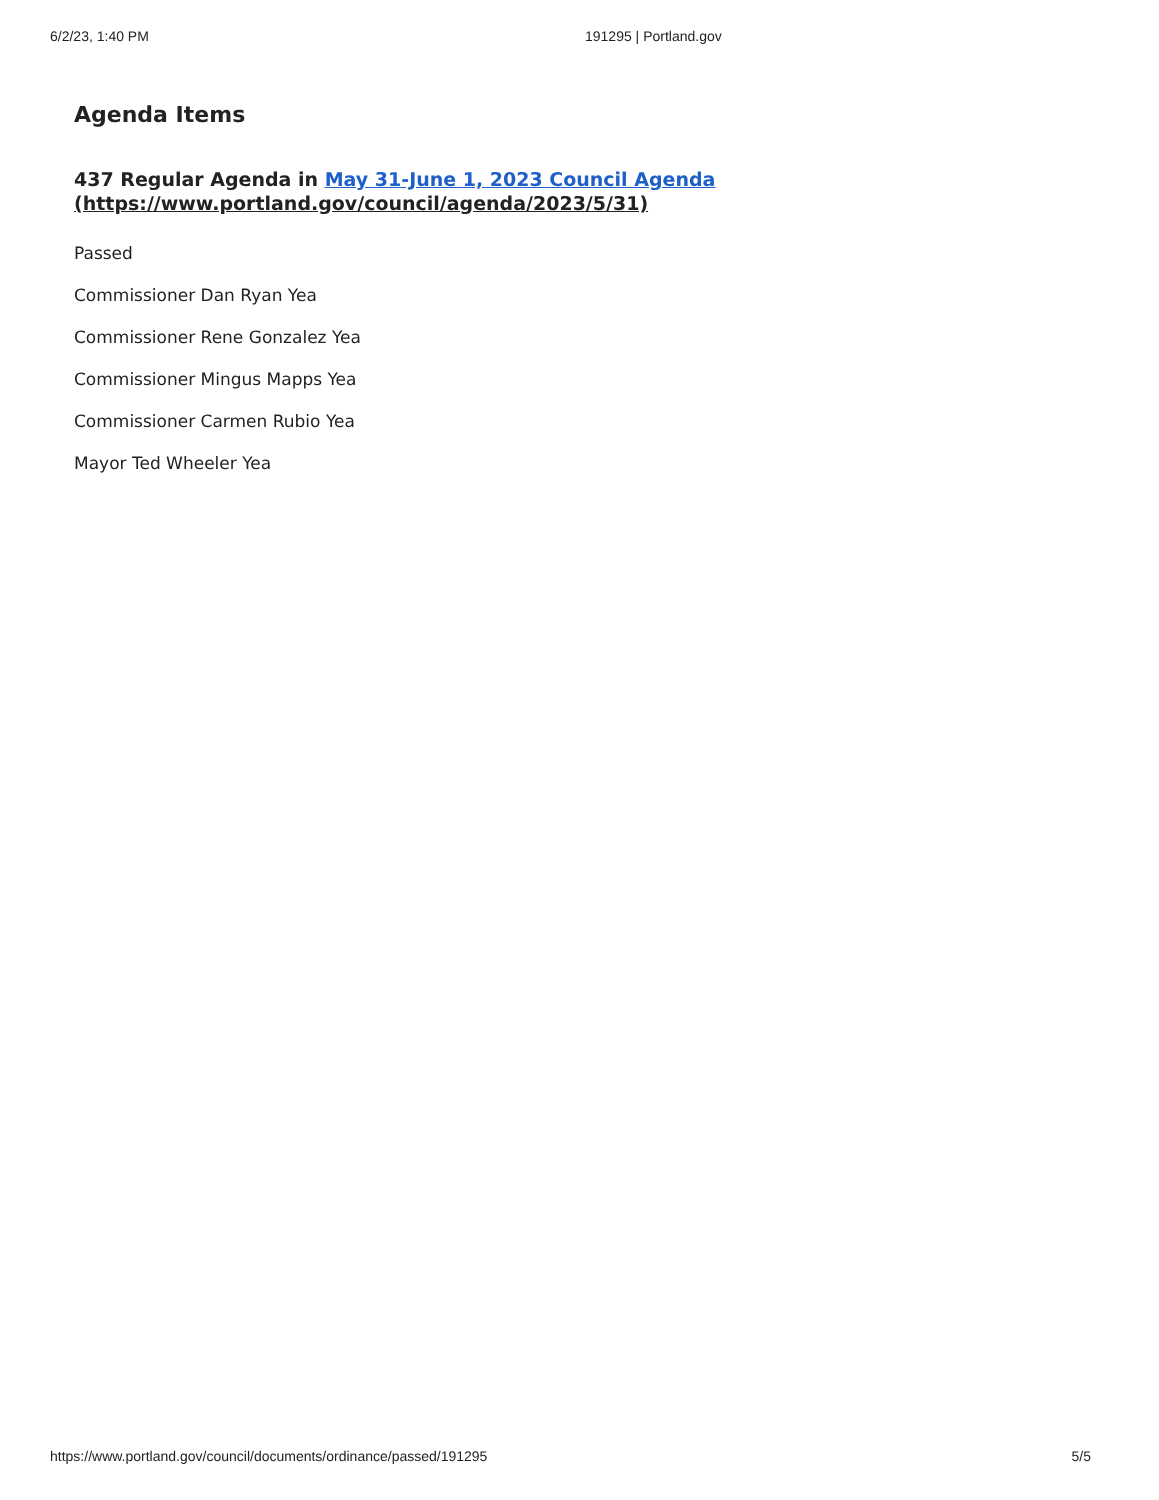6/2/23, 1:40 PM 191295 | Portland.gov
Agenda Items
437 Regular Agenda in May 31-June 1, 2023 Council Agenda
(https://www.portland.gov/council/agenda/2023/5/31)
Passed
Commissioner Dan Ryan Yea
Commissioner Rene Gonzalez Yea
Commissioner Mingus Mapps Yea
Commissioner Carmen Rubio Yea
Mayor Ted Wheeler Yea
https://www.portland.gov/council/documents/ordinance/passed/191295 5/5